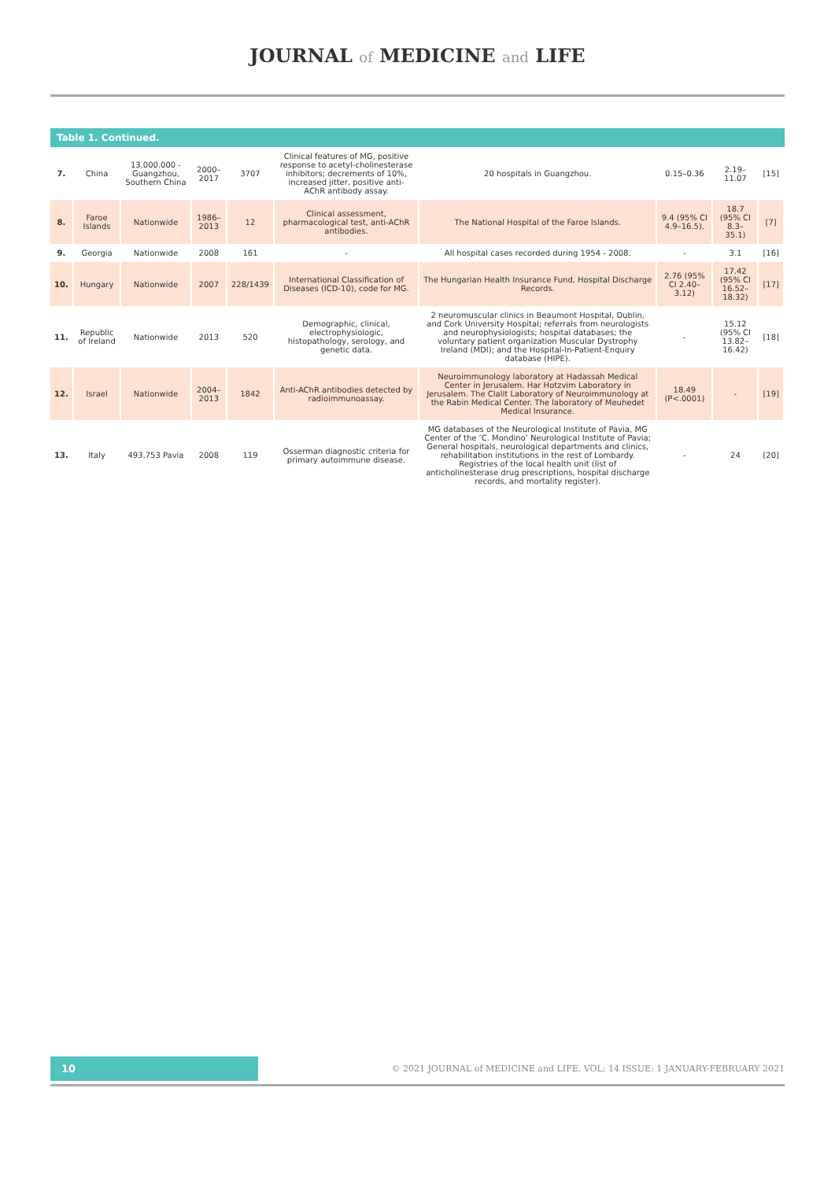JOURNAL of MEDICINE and LIFE
Table 1. Continued.
| 7. | China | 13.000.000 - Guangzhou, Southern China | 2000–2017 | 3707 | Clinical features of MG, positive response to acetyl-cholinesterase inhibitors; decrements of 10%, increased jitter, positive anti-AChR antibody assay. | 20 hospitals in Guangzhou. | 0.15–0.36 | 2.19–11.07 | [15] |
| 8. | Faroe Islands | Nationwide | 1986–2013 | 12 | Clinical assessment, pharmacological test, anti-AChR antibodies. | The National Hospital of the Faroe Islands. | 9.4 (95% CI 4.9–16.5). | 18.7 (95% CI 8.3–35.1) | [7] |
| 9. | Georgia | Nationwide | 2008 | 161 | - | All hospital cases recorded during 1954 - 2008. | - | 3.1 | [16] |
| 10. | Hungary | Nationwide | 2007 | 228/1439 | International Classification of Diseases (ICD-10), code for MG. | The Hungarian Health Insurance Fund, Hospital Discharge Records. | 2.76 (95% CI 2.40–3.12) | 17.42 (95% CI 16.52–18.32) | [17] |
| 11. | Republic of Ireland | Nationwide | 2013 | 520 | Demographic, clinical, electrophysiologic, histopathology, serology, and genetic data. | 2 neuromuscular clinics in Beaumont Hospital, Dublin, and Cork University Hospital; referrals from neurologists and neurophysiologists; hospital databases; the voluntary patient organization Muscular Dystrophy Ireland (MDI); and the Hospital-In-Patient-Enquiry database (HIPE). | - | 15.12 (95% CI 13.82–16.42) | [18] |
| 12. | Israel | Nationwide | 2004–2013 | 1842 | Anti-AChR antibodies detected by radioimmunoassay. | Neuroimmunology laboratory at Hadassah Medical Center in Jerusalem. Har Hotzvim Laboratory in Jerusalem. The Clalit Laboratory of Neuroimmunology at the Rabin Medical Center. The laboratory of Meuhedet Medical Insurance. | 18.49 (P<.0001) | - | [19] |
| 13. | Italy | 493.753 Pavia | 2008 | 119 | Osserman diagnostic criteria for primary autoimmune disease. | MG databases of the Neurological Institute of Pavia, MG Center of the ‘C. Mondino’ Neurological Institute of Pavia; General hospitals, neurological departments and clinics, rehabilitation institutions in the rest of Lombardy. Registries of the local health unit (list of anticholinesterase drug prescriptions, hospital discharge records, and mortality register). | - | 24 | [20] |
10
© 2021 JOURNAL of MEDICINE and LIFE. VOL: 14 ISSUE: 1 JANUARY-FEBRUARY 2021